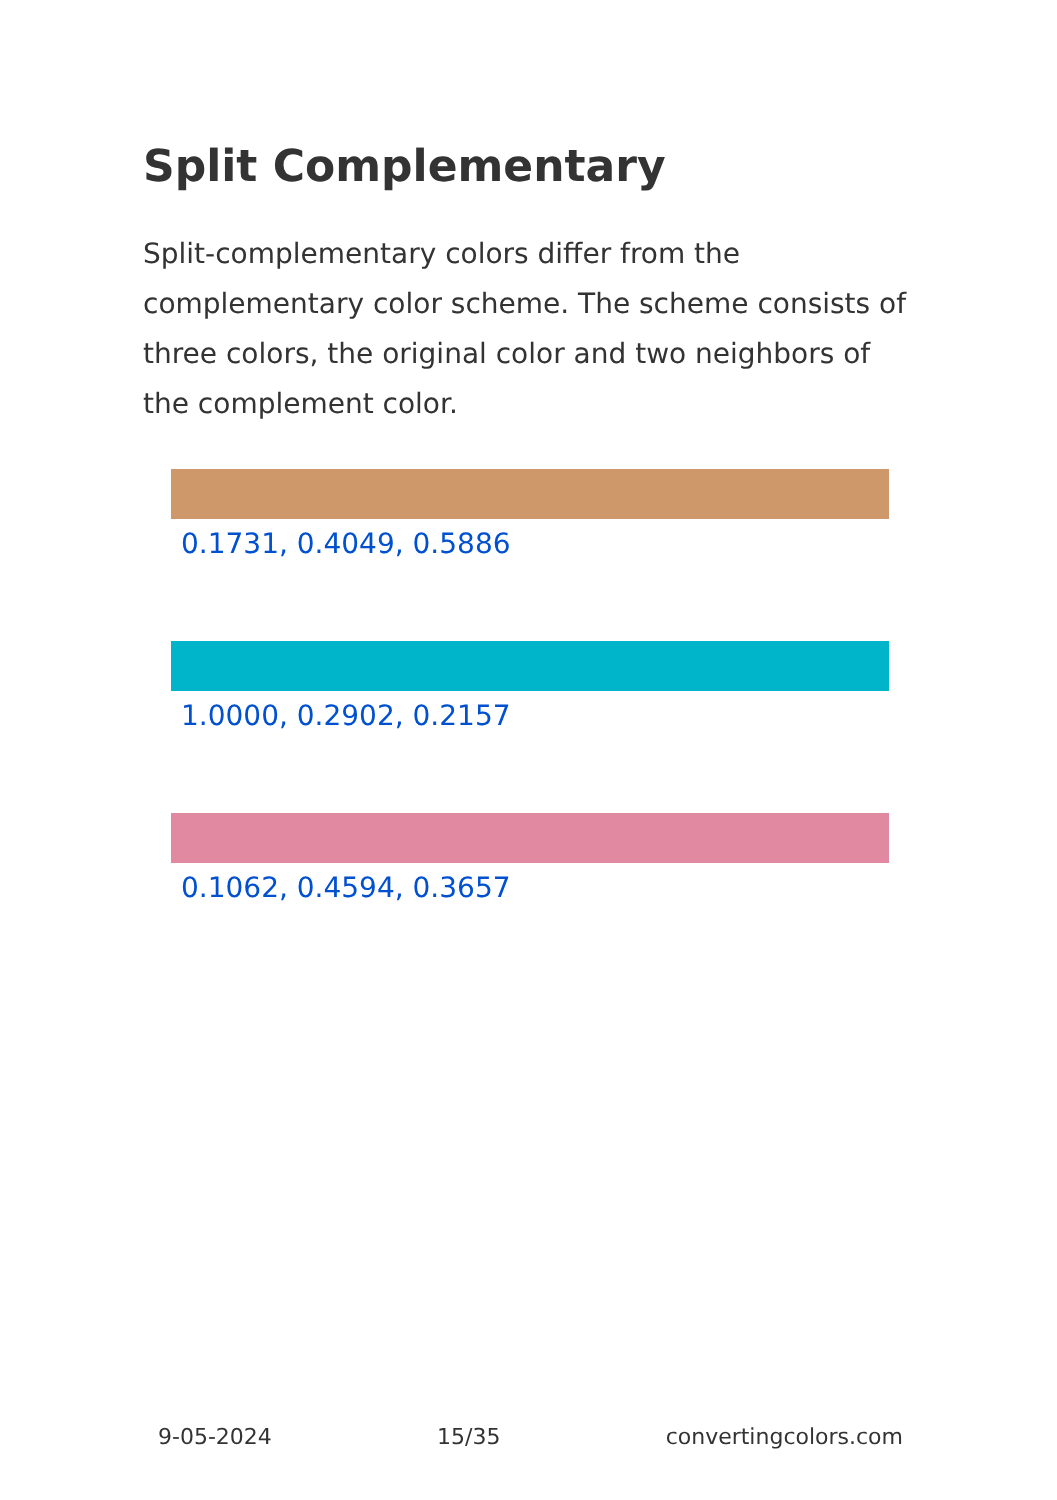Split Complementary
Split-complementary colors differ from the complementary color scheme. The scheme consists of three colors, the original color and two neighbors of the complement color.
0.1731, 0.4049, 0.5886
1.0000, 0.2902, 0.2157
0.1062, 0.4594, 0.3657
9-05-2024 15/35 convertingcolors.com